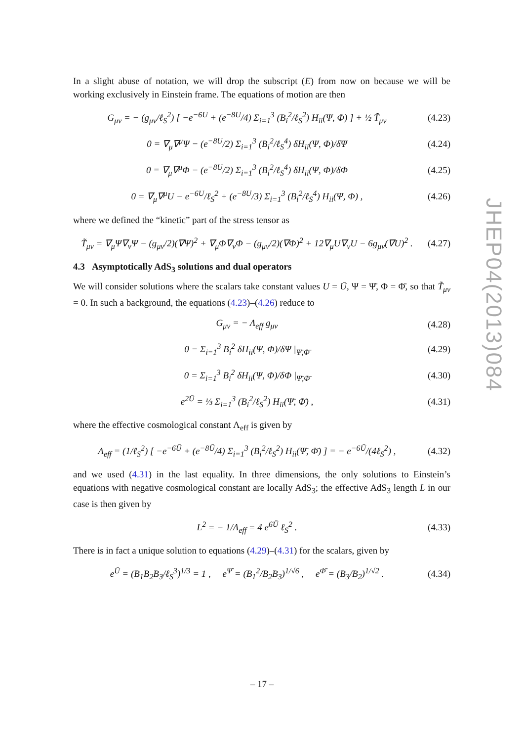In a slight abuse of notation, we will drop the subscript (E) from now on because we will be working exclusively in Einstein frame. The equations of motion are then
G<sub>μν</sub> = − (g<sub>μν</sub>/ℓ<sub>S</sub><sup>2</sup>) [ −e<sup>−6U</sup> + (e<sup>−8U</sup>/4) Σ<sub>i=1</sub><sup>3</sup> (B<sub>i</sub><sup>2</sup>/ℓ<sub>S</sub><sup>2</sup>) H<sub>ii</sub>(Ψ, Φ) ] + ½ T̃<sub>μν</sub> (4.23)
0 = ∇<sub>μ</sub>∇<sup>μ</sup>Ψ − (e<sup>−8U</sup>/2) Σ<sub>i=1</sub><sup>3</sup> (B<sub>i</sub><sup>2</sup>/ℓ<sub>S</sub><sup>4</sup>) δH<sub>ii</sub>(Ψ, Φ)/δΨ (4.24)
0 = ∇<sub>μ</sub>∇<sup>μ</sup>Φ − (e<sup>−8U</sup>/2) Σ<sub>i=1</sub><sup>3</sup> (B<sub>i</sub><sup>2</sup>/ℓ<sub>S</sub><sup>4</sup>) δH<sub>ii</sub>(Ψ, Φ)/δΦ (4.25)
0 = ∇<sub>μ</sub>∇<sup>μ</sup>U − e<sup>−6U</sup>/ℓ<sub>S</sub><sup>2</sup> + (e<sup>−8U</sup>/3) Σ<sub>i=1</sub><sup>3</sup> (B<sub>i</sub><sup>2</sup>/ℓ<sub>S</sub><sup>4</sup>) H<sub>ii</sub>(Ψ, Φ) , (4.26)
where we defined the “kinetic” part of the stress tensor as
T̃<sub>μν</sub> = ∇<sub>μ</sub>Ψ∇<sub>ν</sub>Ψ − (g<sub>μν</sub>/2)(∇Ψ)<sup>2</sup> + ∇<sub>μ</sub>Φ∇<sub>ν</sub>Φ − (g<sub>μν</sub>/2)(∇Φ)<sup>2</sup> + 12∇<sub>μ</sub>U∇<sub>ν</sub>U − 6g<sub>μν</sub>(∇U)<sup>2</sup> . (4.27)
4.3 Asymptotically AdS<sub>3</sub> solutions and dual operators
We will consider solutions where the scalars take constant values U = Ū, Ψ = Ψ̄, Φ = Φ̄, so that T̃<sub>μν</sub> = 0. In such a background, the equations (4.23)–(4.26) reduce to
G<sub>μν</sub> = − Λ<sub>eff</sub> g<sub>μν</sub> (4.28)
0 = Σ<sub>i=1</sub><sup>3</sup> B<sub>i</sub><sup>2</sup> δH<sub>ii</sub>(Ψ, Φ)/δΨ |<sub>Ψ̄,Φ̄</sub> (4.29)
0 = Σ<sub>i=1</sub><sup>3</sup> B<sub>i</sub><sup>2</sup> δH<sub>ii</sub>(Ψ, Φ)/δΦ |<sub>Ψ̄,Φ̄</sub> (4.30)
e<sup>2Ū</sup> = ⅓ Σ<sub>i=1</sub><sup>3</sup> (B<sub>i</sub><sup>2</sup>/ℓ<sub>S</sub><sup>2</sup>) H<sub>ii</sub>(Ψ̄, Φ̄) , (4.31)
where the effective cosmological constant Λ<sub>eff</sub> is given by
Λ<sub>eff</sub> = (1/ℓ<sub>S</sub><sup>2</sup>) [ −e<sup>−6Ū</sup> + (e<sup>−8Ū</sup>/4) Σ<sub>i=1</sub><sup>3</sup> (B<sub>i</sub><sup>2</sup>/ℓ<sub>S</sub><sup>2</sup>) H<sub>ii</sub>(Ψ̄, Φ̄) ] = − e<sup>−6Ū</sup>/(4ℓ<sub>S</sub><sup>2</sup>) , (4.32)
and we used (4.31) in the last equality. In three dimensions, the only solutions to Einstein’s equations with negative cosmological constant are locally AdS<sub>3</sub>; the effective AdS<sub>3</sub> length L in our case is then given by
L<sup>2</sup> = − 1/Λ<sub>eff</sub> = 4 e<sup>6Ū</sup> ℓ<sub>S</sub><sup>2</sup> . (4.33)
There is in fact a unique solution to equations (4.29)–(4.31) for the scalars, given by
e<sup>Ū</sup> = (B<sub>1</sub>B<sub>2</sub>B<sub>3</sub>/ℓ<sub>S</sub><sup>3</sup>)<sup>1/3</sup> = 1 , e<sup>Ψ̄</sup> = (B<sub>1</sub><sup>2</sup>/B<sub>2</sub>B<sub>3</sub>)<sup>1/√6</sup> , e<sup>Φ̄</sup> = (B<sub>3</sub>/B<sub>2</sub>)<sup>1/√2</sup> . (4.34)
JHEP04(2013)084
– 17 –